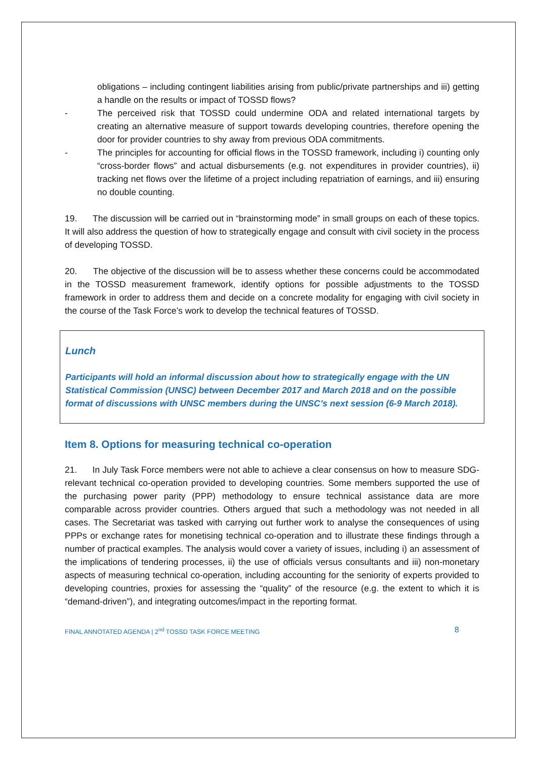obligations – including contingent liabilities arising from public/private partnerships and iii) getting a handle on the results or impact of TOSSD flows?
- The perceived risk that TOSSD could undermine ODA and related international targets by creating an alternative measure of support towards developing countries, therefore opening the door for provider countries to shy away from previous ODA commitments.
- The principles for accounting for official flows in the TOSSD framework, including i) counting only “cross-border flows” and actual disbursements (e.g. not expenditures in provider countries), ii) tracking net flows over the lifetime of a project including repatriation of earnings, and iii) ensuring no double counting.
19. The discussion will be carried out in “brainstorming mode” in small groups on each of these topics. It will also address the question of how to strategically engage and consult with civil society in the process of developing TOSSD.
20. The objective of the discussion will be to assess whether these concerns could be accommodated in the TOSSD measurement framework, identify options for possible adjustments to the TOSSD framework in order to address them and decide on a concrete modality for engaging with civil society in the course of the Task Force’s work to develop the technical features of TOSSD.
Lunch
Participants will hold an informal discussion about how to strategically engage with the UN Statistical Commission (UNSC) between December 2017 and March 2018 and on the possible format of discussions with UNSC members during the UNSC’s next session (6-9 March 2018).
Item 8. Options for measuring technical co-operation
21. In July Task Force members were not able to achieve a clear consensus on how to measure SDG-relevant technical co-operation provided to developing countries. Some members supported the use of the purchasing power parity (PPP) methodology to ensure technical assistance data are more comparable across provider countries. Others argued that such a methodology was not needed in all cases. The Secretariat was tasked with carrying out further work to analyse the consequences of using PPPs or exchange rates for monetising technical co-operation and to illustrate these findings through a number of practical examples. The analysis would cover a variety of issues, including i) an assessment of the implications of tendering processes, ii) the use of officials versus consultants and iii) non-monetary aspects of measuring technical co-operation, including accounting for the seniority of experts provided to developing countries, proxies for assessing the “quality” of the resource (e.g. the extent to which it is “demand-driven”), and integrating outcomes/impact in the reporting format.
FINAL ANNOTATED AGENDA | 2<sup>nd</sup> TOSSD TASK FORCE MEETING 8